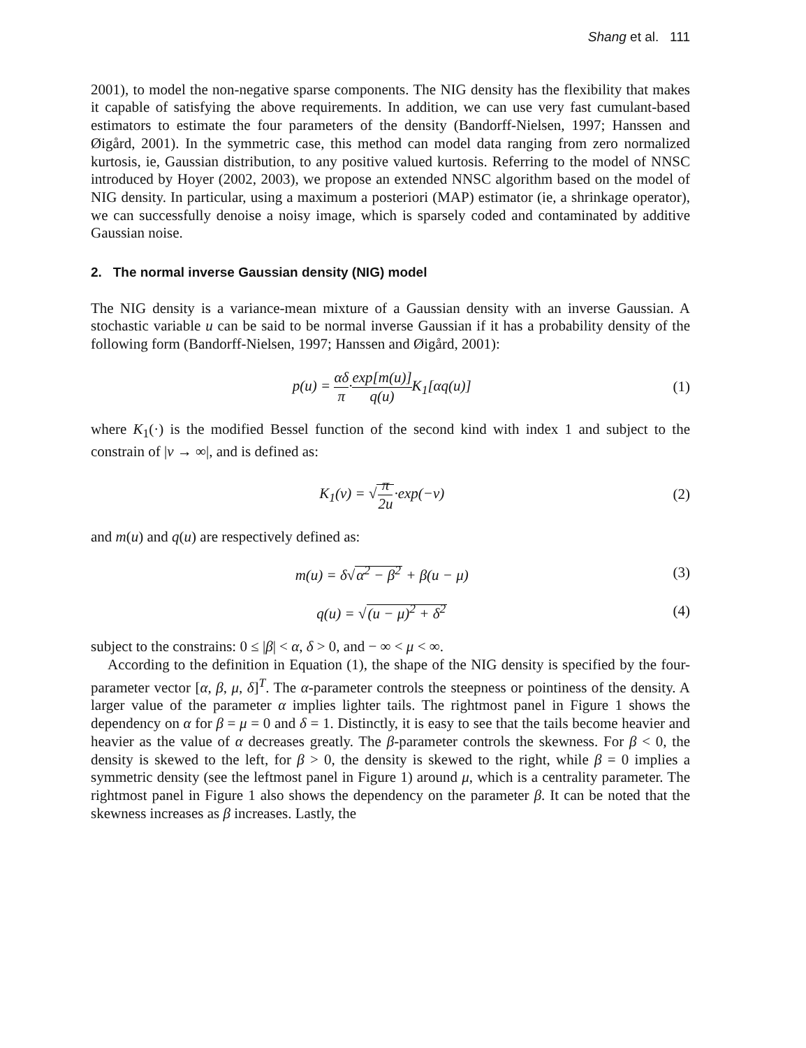Shang et al. 111
2001), to model the non-negative sparse components. The NIG density has the flexibility that makes it capable of satisfying the above requirements. In addition, we can use very fast cumulant-based estimators to estimate the four parameters of the density (Bandorff-Nielsen, 1997; Hanssen and Øigård, 2001). In the symmetric case, this method can model data ranging from zero normalized kurtosis, ie, Gaussian distribution, to any positive valued kurtosis. Referring to the model of NNSC introduced by Hoyer (2002, 2003), we propose an extended NNSC algorithm based on the model of NIG density. In particular, using a maximum a posteriori (MAP) estimator (ie, a shrinkage operator), we can successfully denoise a noisy image, which is sparsely coded and contaminated by additive Gaussian noise.
2. The normal inverse Gaussian density (NIG) model
The NIG density is a variance-mean mixture of a Gaussian density with an inverse Gaussian. A stochastic variable u can be said to be normal inverse Gaussian if it has a probability density of the following form (Bandorff-Nielsen, 1997; Hanssen and Øigård, 2001):
p(u) = αδ π·exp[m(u)] q(u) K<sub>1</sub>[αq(u)] (1)
where K<sub>1</sub>(·) is the modified Bessel function of the second kind with index 1 and subject to the constrain of |v → ∞|, and is defined as:
K<sub>1</sub>(v) = √π 2u·exp(−v) (2)
and m(u) and q(u) are respectively defined as:
m(u) = δ√α<sup>2</sup> − β<sup>2</sup> + β(u − μ) (3)
q(u) = √(u − μ)<sup>2</sup> + δ<sup>2</sup> (4)
subject to the constrains: 0 ≤ |β| < α, δ > 0, and − ∞ < μ < ∞.
According to the definition in Equation (1), the shape of the NIG density is specified by the four-parameter vector [α, β, μ, δ]<sup>T</sup>. The α-parameter controls the steepness or pointiness of the density. A larger value of the parameter α implies lighter tails. The rightmost panel in Figure 1 shows the dependency on α for β = μ = 0 and δ = 1. Distinctly, it is easy to see that the tails become heavier and heavier as the value of α decreases greatly. The β-parameter controls the skewness. For β < 0, the density is skewed to the left, for β > 0, the density is skewed to the right, while β = 0 implies a symmetric density (see the leftmost panel in Figure 1) around μ, which is a centrality parameter. The rightmost panel in Figure 1 also shows the dependency on the parameter β. It can be noted that the skewness increases as β increases. Lastly, the